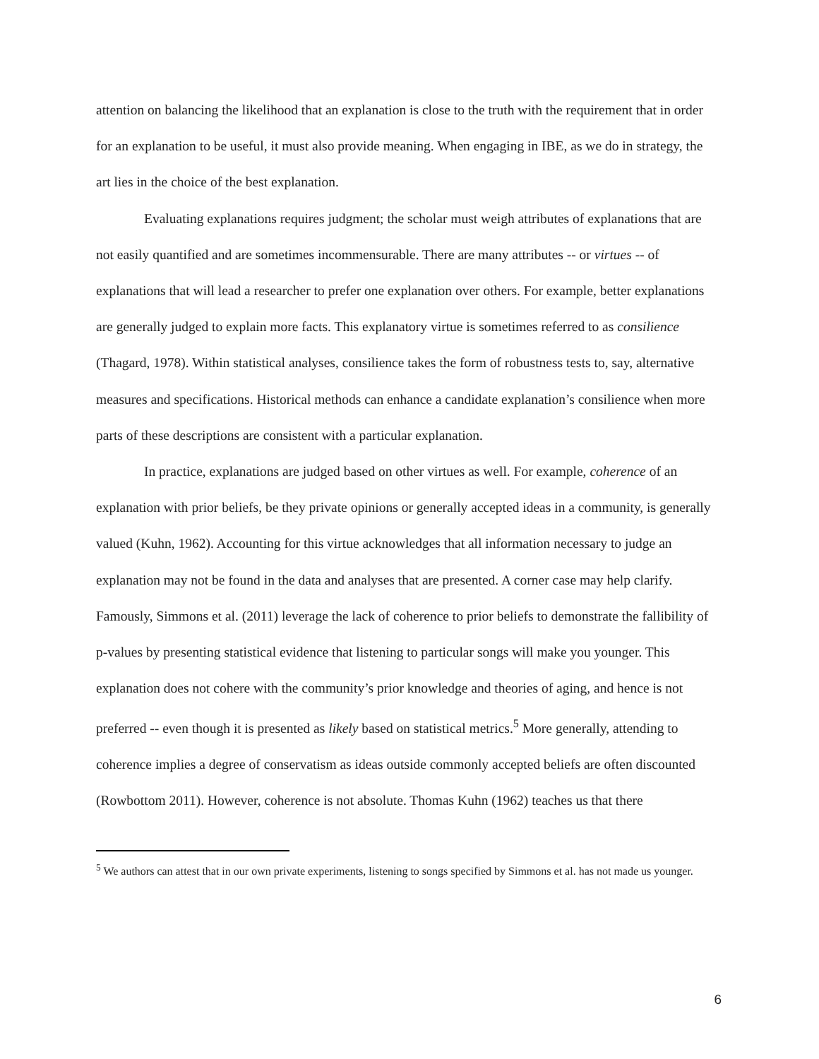attention on balancing the likelihood that an explanation is close to the truth with the requirement that in order for an explanation to be useful, it must also provide meaning. When engaging in IBE, as we do in strategy, the art lies in the choice of the best explanation.
Evaluating explanations requires judgment; the scholar must weigh attributes of explanations that are not easily quantified and are sometimes incommensurable. There are many attributes -- or virtues -- of explanations that will lead a researcher to prefer one explanation over others. For example, better explanations are generally judged to explain more facts. This explanatory virtue is sometimes referred to as consilience (Thagard, 1978). Within statistical analyses, consilience takes the form of robustness tests to, say, alternative measures and specifications. Historical methods can enhance a candidate explanation’s consilience when more parts of these descriptions are consistent with a particular explanation.
In practice, explanations are judged based on other virtues as well. For example, coherence of an explanation with prior beliefs, be they private opinions or generally accepted ideas in a community, is generally valued (Kuhn, 1962). Accounting for this virtue acknowledges that all information necessary to judge an explanation may not be found in the data and analyses that are presented. A corner case may help clarify. Famously, Simmons et al. (2011) leverage the lack of coherence to prior beliefs to demonstrate the fallibility of p-values by presenting statistical evidence that listening to particular songs will make you younger. This explanation does not cohere with the community’s prior knowledge and theories of aging, and hence is not preferred -- even though it is presented as likely based on statistical metrics.<sup>5</sup> More generally, attending to coherence implies a degree of conservatism as ideas outside commonly accepted beliefs are often discounted (Rowbottom 2011). However, coherence is not absolute. Thomas Kuhn (1962) teaches us that there
<sup>5</sup> We authors can attest that in our own private experiments, listening to songs specified by Simmons et al. has not made us younger.
6